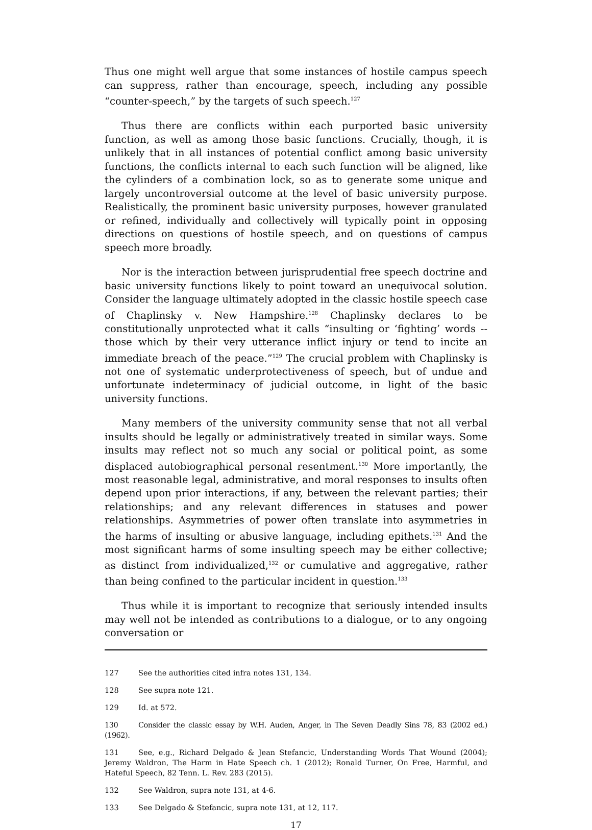Thus one might well argue that some instances of hostile campus speech can suppress, rather than encourage, speech, including any possible “counter-speech,” by the targets of such speech.<sup>127</sup>
Thus there are conflicts within each purported basic university function, as well as among those basic functions. Crucially, though, it is unlikely that in all instances of potential conflict among basic university functions, the conflicts internal to each such function will be aligned, like the cylinders of a combination lock, so as to generate some unique and largely uncontroversial outcome at the level of basic university purpose. Realistically, the prominent basic university purposes, however granulated or refined, individually and collectively will typically point in opposing directions on questions of hostile speech, and on questions of campus speech more broadly.
Nor is the interaction between jurisprudential free speech doctrine and basic university functions likely to point toward an unequivocal solution. Consider the language ultimately adopted in the classic hostile speech case of Chaplinsky v. New Hampshire.<sup>128</sup> Chaplinsky declares to be constitutionally unprotected what it calls “insulting or ‘fighting’ words -- those which by their very utterance inflict injury or tend to incite an immediate breach of the peace.”<sup>129</sup> The crucial problem with Chaplinsky is not one of systematic underprotectiveness of speech, but of undue and unfortunate indeterminacy of judicial outcome, in light of the basic university functions.
Many members of the university community sense that not all verbal insults should be legally or administratively treated in similar ways. Some insults may reflect not so much any social or political point, as some displaced autobiographical personal resentment.<sup>130</sup> More importantly, the most reasonable legal, administrative, and moral responses to insults often depend upon prior interactions, if any, between the relevant parties; their relationships; and any relevant differences in statuses and power relationships. Asymmetries of power often translate into asymmetries in the harms of insulting or abusive language, including epithets.<sup>131</sup> And the most significant harms of some insulting speech may be either collective; as distinct from individualized,<sup>132</sup> or cumulative and aggregative, rather than being confined to the particular incident in question.<sup>133</sup>
Thus while it is important to recognize that seriously intended insults may well not be intended as contributions to a dialogue, or to any ongoing conversation or
127 See the authorities cited infra notes 131, 134.
128 See supra note 121.
129 Id. at 572.
130 Consider the classic essay by W.H. Auden, Anger, in The Seven Deadly Sins 78, 83 (2002 ed.) (1962).
131 See, e.g., Richard Delgado & Jean Stefancic, Understanding Words That Wound (2004); Jeremy Waldron, The Harm in Hate Speech ch. 1 (2012); Ronald Turner, On Free, Harmful, and Hateful Speech, 82 Tenn. L. Rev. 283 (2015).
132 See Waldron, supra note 131, at 4-6.
133 See Delgado & Stefancic, supra note 131, at 12, 117.
17